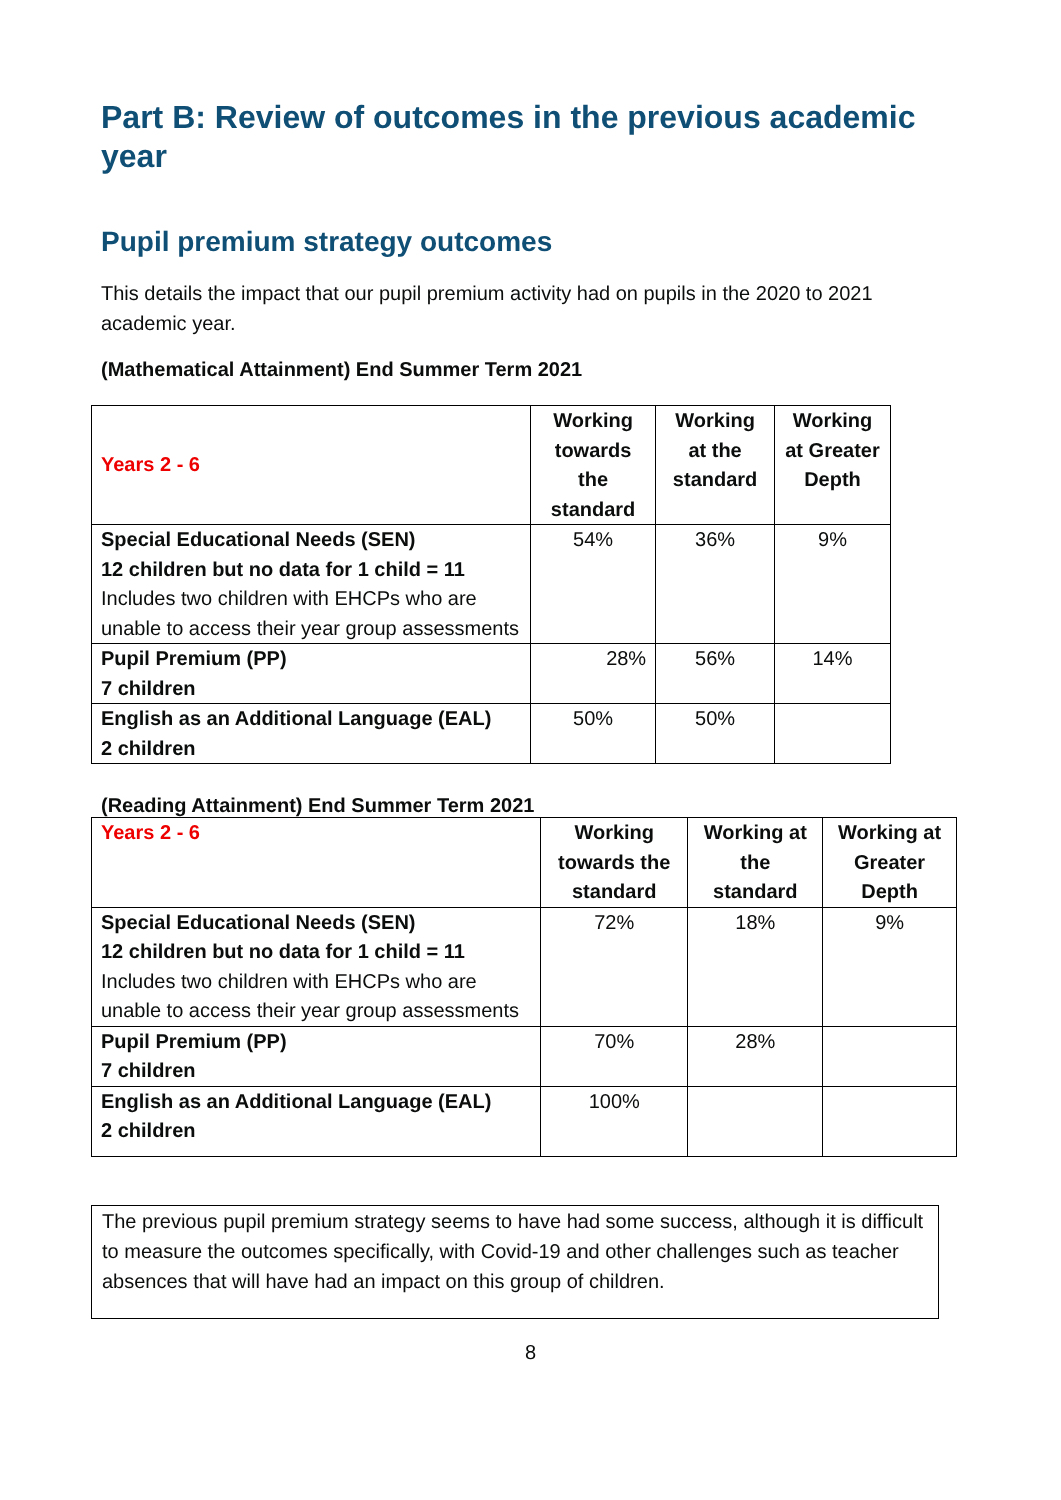Part B: Review of outcomes in the previous academic year
Pupil premium strategy outcomes
This details the impact that our pupil premium activity had on pupils in the 2020 to 2021 academic year.
(Mathematical Attainment) End Summer Term 2021
| Years 2 - 6 | Working towards the standard | Working at the standard | Working at Greater Depth |
| --- | --- | --- | --- |
| Special Educational Needs (SEN) 12 children but no data for 1 child = 11 Includes two children with EHCPs who are unable to access their year group assessments | 54% | 36% | 9% |
| Pupil Premium (PP) 7 children | 28% | 56% | 14% |
| English as an Additional Language (EAL) 2 children | 50% | 50% | |
(Reading Attainment) End Summer Term 2021
| Years 2 - 6 | Working towards the standard | Working at the standard | Working at Greater Depth |
| --- | --- | --- | --- |
| Special Educational Needs (SEN) 12 children but no data for 1 child = 11 Includes two children with EHCPs who are unable to access their year group assessments | 72% | 18% | 9% |
| Pupil Premium (PP) 7 children | 70% | 28% | |
| English as an Additional Language (EAL) 2 children | 100% | | |
The previous pupil premium strategy seems to have had some success, although it is difficult to measure the outcomes specifically, with Covid-19 and other challenges such as teacher absences that will have had an impact on this group of children.
8